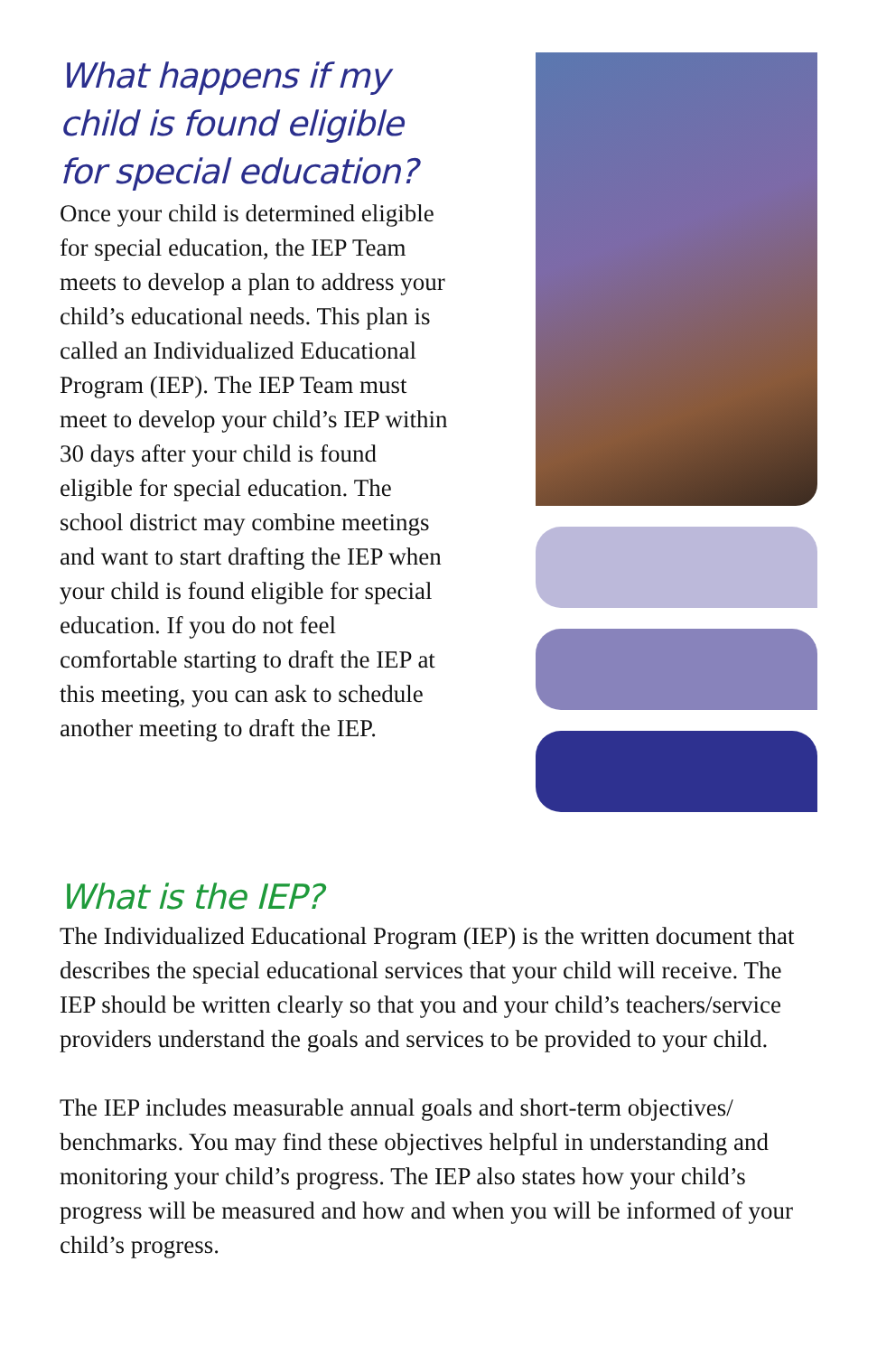What happens if my child is found eligible for special education?
Once your child is determined eligible for special education, the IEP Team meets to develop a plan to address your child’s educational needs. This plan is called an Individualized Educational Program (IEP). The IEP Team must meet to develop your child’s IEP within 30 days after your child is found eligible for special education. The school district may combine meetings and want to start drafting the IEP when your child is found eligible for special education. If you do not feel comfortable starting to draft the IEP at this meeting, you can ask to schedule another meeting to draft the IEP.
What is the IEP?
The Individualized Educational Program (IEP) is the written document that describes the special educational services that your child will receive. The IEP should be written clearly so that you and your child’s teachers/service providers understand the goals and services to be provided to your child.
The IEP includes measurable annual goals and short-term objectives/ benchmarks. You may find these objectives helpful in understanding and monitoring your child’s progress. The IEP also states how your child’s progress will be measured and how and when you will be informed of your child’s progress.